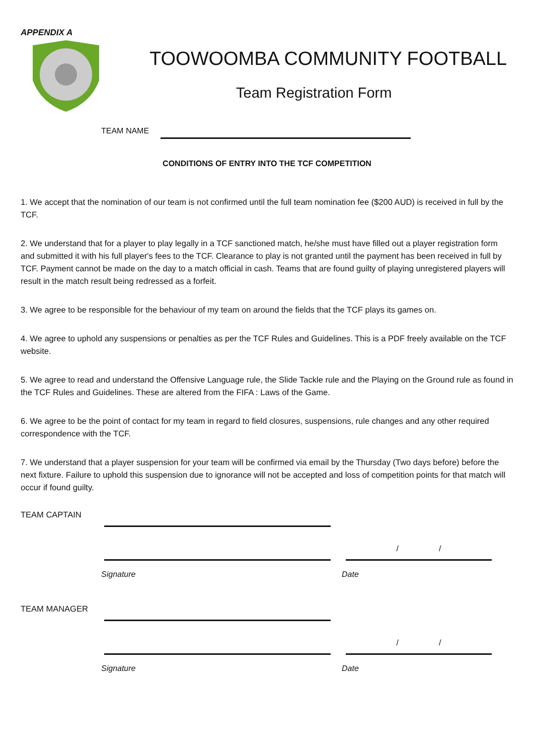APPENDIX A
TOOWOOMBA COMMUNITY FOOTBALL
Team Registration Form
TEAM NAME
CONDITIONS OF ENTRY INTO THE TCF COMPETITION
1. We accept that the nomination of our team is not confirmed until the full team nomination fee ($200 AUD) is received in full by the TCF.
2. We understand that for a player to play legally in a TCF sanctioned match, he/she must have filled out a player registration form and submitted it with his full player's fees to the TCF. Clearance to play is not granted until the payment has been received in full by TCF. Payment cannot be made on the day to a match official in cash. Teams that are found guilty of playing unregistered players will result in the match result being redressed as a forfeit.
3. We agree to be responsible for the behaviour of my team on around the fields that the TCF plays its games on.
4. We agree to uphold any suspensions or penalties as per the TCF Rules and Guidelines. This is a PDF freely available on the TCF website.
5. We agree to read and understand the Offensive Language rule, the Slide Tackle rule and the Playing on the Ground rule as found in the TCF Rules and Guidelines. These are altered from the FIFA : Laws of the Game.
6. We agree to be the point of contact for my team in regard to field closures, suspensions, rule changes and any other required correspondence with the TCF.
7. We understand that a player suspension for your team will be confirmed via email by the Thursday (Two days before) before the next fixture. Failure to uphold this suspension due to ignorance will not be accepted and loss of competition points for that match will occur if found guilty.
TEAM CAPTAIN
/ /
Signature Date
TEAM MANAGER
/ /
Signature Date